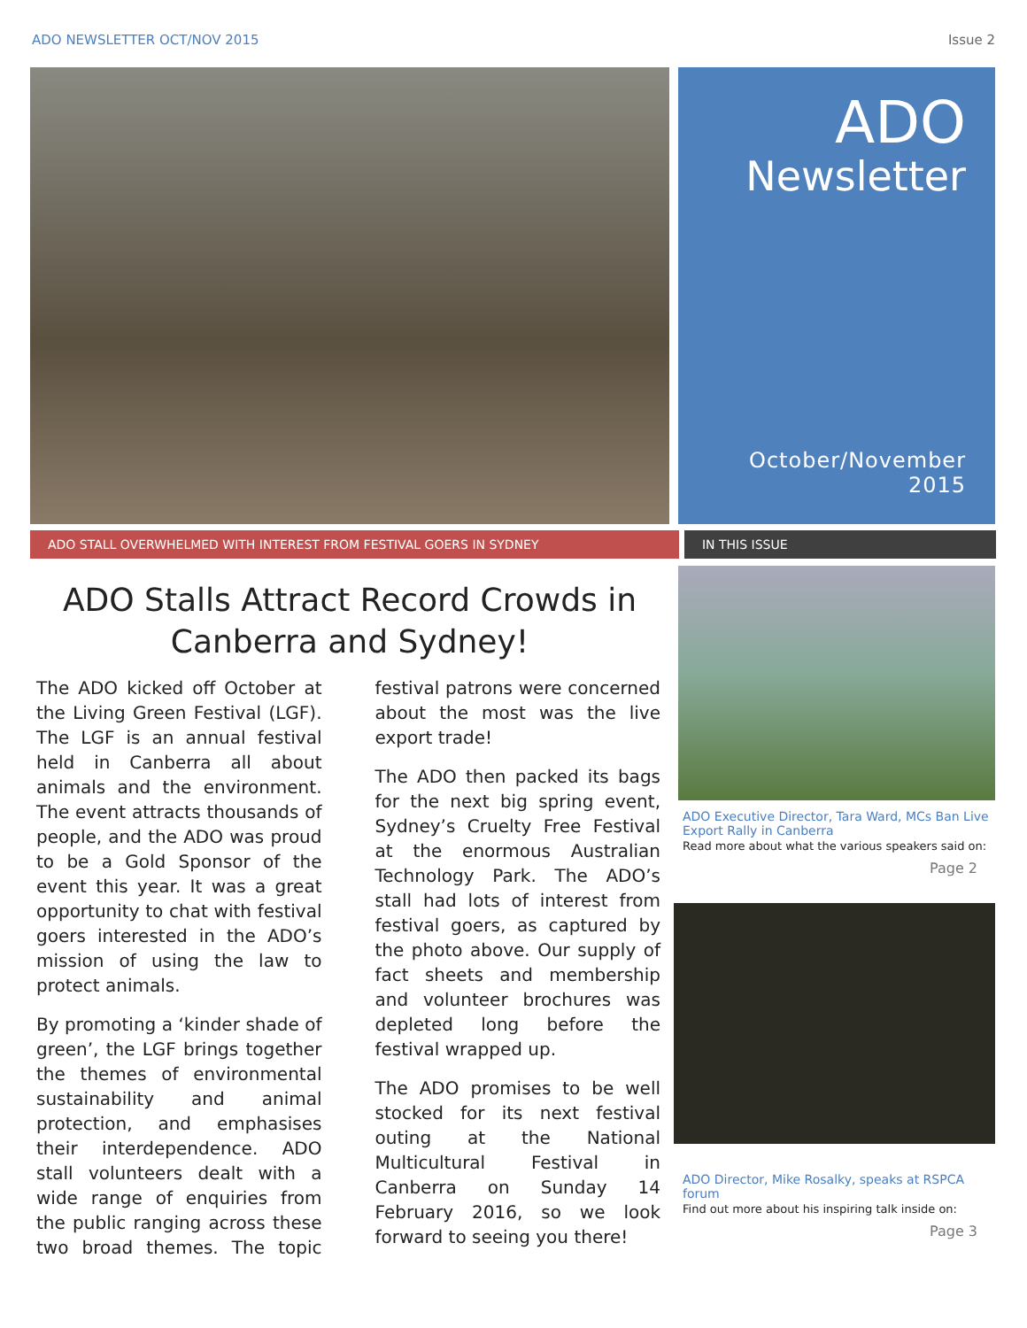ADO NEWSLETTER OCT/NOV 2015 Issue 2
ADO
Newsletter
October/November 2015
ADO STALL OVERWHELMED WITH INTEREST FROM FESTIVAL GOERS IN SYDNEY IN THIS ISSUE
ADO Stalls Attract Record Crowds in Canberra and Sydney!
The ADO kicked off October at the Living Green Festival (LGF). The LGF is an annual festival held in Canberra all about animals and the environment. The event attracts thousands of people, and the ADO was proud to be a Gold Sponsor of the event this year. It was a great opportunity to chat with festival goers interested in the ADO’s mission of using the law to protect animals.
By promoting a ‘kinder shade of green’, the LGF brings together the themes of environmental sustainability and animal protection, and emphasises their interdependence. ADO stall volunteers dealt with a wide range of enquiries from the public ranging across these two broad themes. The topic festival patrons were concerned about the most was the live export trade!
The ADO then packed its bags for the next big spring event, Sydney’s Cruelty Free Festival at the enormous Australian Technology Park. The ADO’s stall had lots of interest from festival goers, as captured by the photo above. Our supply of fact sheets and membership and volunteer brochures was depleted long before the festival wrapped up.
The ADO promises to be well stocked for its next festival outing at the National Multicultural Festival in Canberra on Sunday 14 February 2016, so we look forward to seeing you there!
ADO Executive Director, Tara Ward, MCs Ban Live Export Rally in Canberra
Read more about what the various speakers said on:
Page 2
ADO Director, Mike Rosalky, speaks at RSPCA forum
Find out more about his inspiring talk inside on:
Page 3